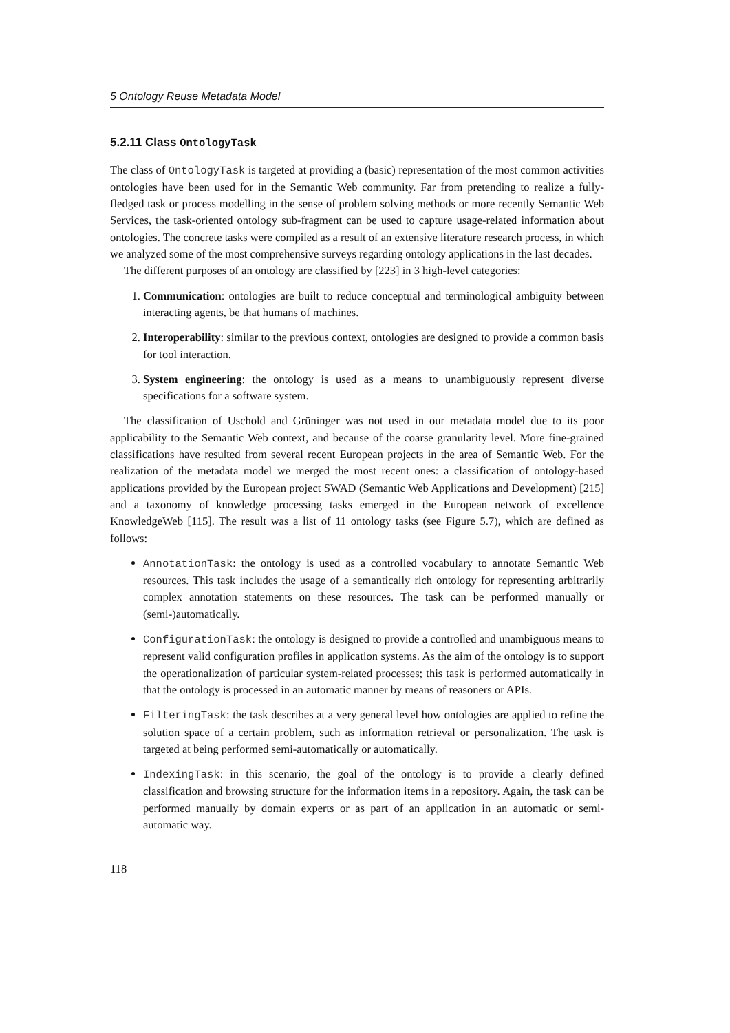5 Ontology Reuse Metadata Model
5.2.11 Class OntologyTask
The class of OntologyTask is targeted at providing a (basic) representation of the most common activities ontologies have been used for in the Semantic Web community. Far from pretending to realize a fully-fledged task or process modelling in the sense of problem solving methods or more recently Semantic Web Services, the task-oriented ontology sub-fragment can be used to capture usage-related information about ontologies. The concrete tasks were compiled as a result of an extensive literature research process, in which we analyzed some of the most comprehensive surveys regarding ontology applications in the last decades.
The different purposes of an ontology are classified by [223] in 3 high-level categories:
1. Communication: ontologies are built to reduce conceptual and terminological ambiguity between interacting agents, be that humans of machines.
2. Interoperability: similar to the previous context, ontologies are designed to provide a common basis for tool interaction.
3. System engineering: the ontology is used as a means to unambiguously represent diverse specifications for a software system.
The classification of Uschold and Grüninger was not used in our metadata model due to its poor applicability to the Semantic Web context, and because of the coarse granularity level. More fine-grained classifications have resulted from several recent European projects in the area of Semantic Web. For the realization of the metadata model we merged the most recent ones: a classification of ontology-based applications provided by the European project SWAD (Semantic Web Applications and Development) [215] and a taxonomy of knowledge processing tasks emerged in the European network of excellence KnowledgeWeb [115]. The result was a list of 11 ontology tasks (see Figure 5.7), which are defined as follows:
AnnotationTask: the ontology is used as a controlled vocabulary to annotate Semantic Web resources. This task includes the usage of a semantically rich ontology for representing arbitrarily complex annotation statements on these resources. The task can be performed manually or (semi-)automatically.
ConfigurationTask: the ontology is designed to provide a controlled and unambiguous means to represent valid configuration profiles in application systems. As the aim of the ontology is to support the operationalization of particular system-related processes; this task is performed automatically in that the ontology is processed in an automatic manner by means of reasoners or APIs.
FilteringTask: the task describes at a very general level how ontologies are applied to refine the solution space of a certain problem, such as information retrieval or personalization. The task is targeted at being performed semi-automatically or automatically.
IndexingTask: in this scenario, the goal of the ontology is to provide a clearly defined classification and browsing structure for the information items in a repository. Again, the task can be performed manually by domain experts or as part of an application in an automatic or semi-automatic way.
118